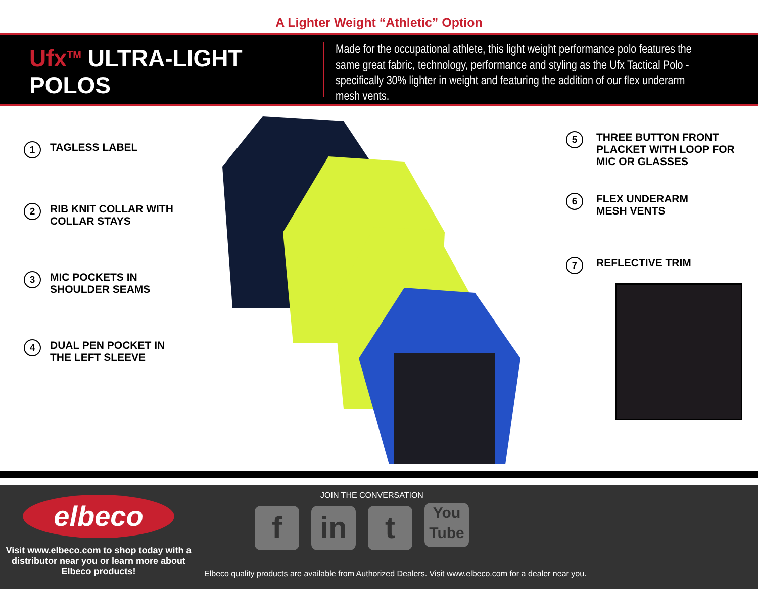A Lighter Weight “Athletic” Option
Ufx<sup>TM</sup> ULTRA-LIGHT POLOS
Made for the occupational athlete, this light weight performance polo features the same great fabric, technology, performance and styling as the Ufx Tactical Polo - specifically 30% lighter in weight and featuring the addition of our flex underarm mesh vents.
1
TAGLESS LABEL
2
RIB KNIT COLLAR WITH
COLLAR STAYS
3
MIC POCKETS IN
SHOULDER SEAMS
4
DUAL PEN POCKET IN
THE LEFT SLEEVE
5
THREE BUTTON FRONT
PLACKET WITH LOOP FOR
MIC OR GLASSES
6
FLEX UNDERARM
MESH VENTS
7
REFLECTIVE TRIM
elbeco
Visit www.elbeco.com to shop today with a distributor near you or learn more about Elbeco products!
JOIN THE CONVERSATION
fin t You Tube
Elbeco quality products are available from Authorized Dealers. Visit www.elbeco.com for a dealer near you.